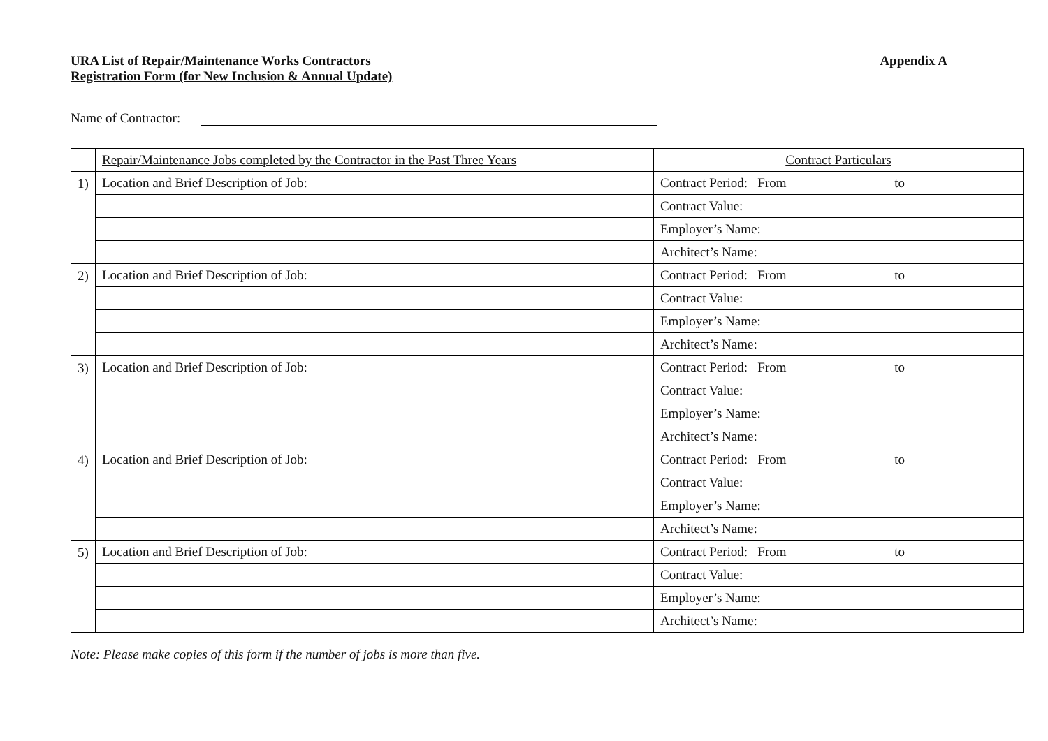URA List of Repair/Maintenance Works Contractors
Registration Form (for New Inclusion & Annual Update)
Appendix A
Name of Contractor:
| | Repair/Maintenance Jobs completed by the Contractor in the Past Three Years | Contract Particulars |
| --- | --- | --- |
| 1) | Location and Brief Description of Job: | Contract Period: From to |
| | | Contract Value: |
| | | Employer’s Name: |
| | | Architect’s Name: |
| 2) | Location and Brief Description of Job: | Contract Period: From to |
| | | Contract Value: |
| | | Employer’s Name: |
| | | Architect’s Name: |
| 3) | Location and Brief Description of Job: | Contract Period: From to |
| | | Contract Value: |
| | | Employer’s Name: |
| | | Architect’s Name: |
| 4) | Location and Brief Description of Job: | Contract Period: From to |
| | | Contract Value: |
| | | Employer’s Name: |
| | | Architect’s Name: |
| 5) | Location and Brief Description of Job: | Contract Period: From to |
| | | Contract Value: |
| | | Employer’s Name: |
| | | Architect’s Name: |
Note: Please make copies of this form if the number of jobs is more than five.